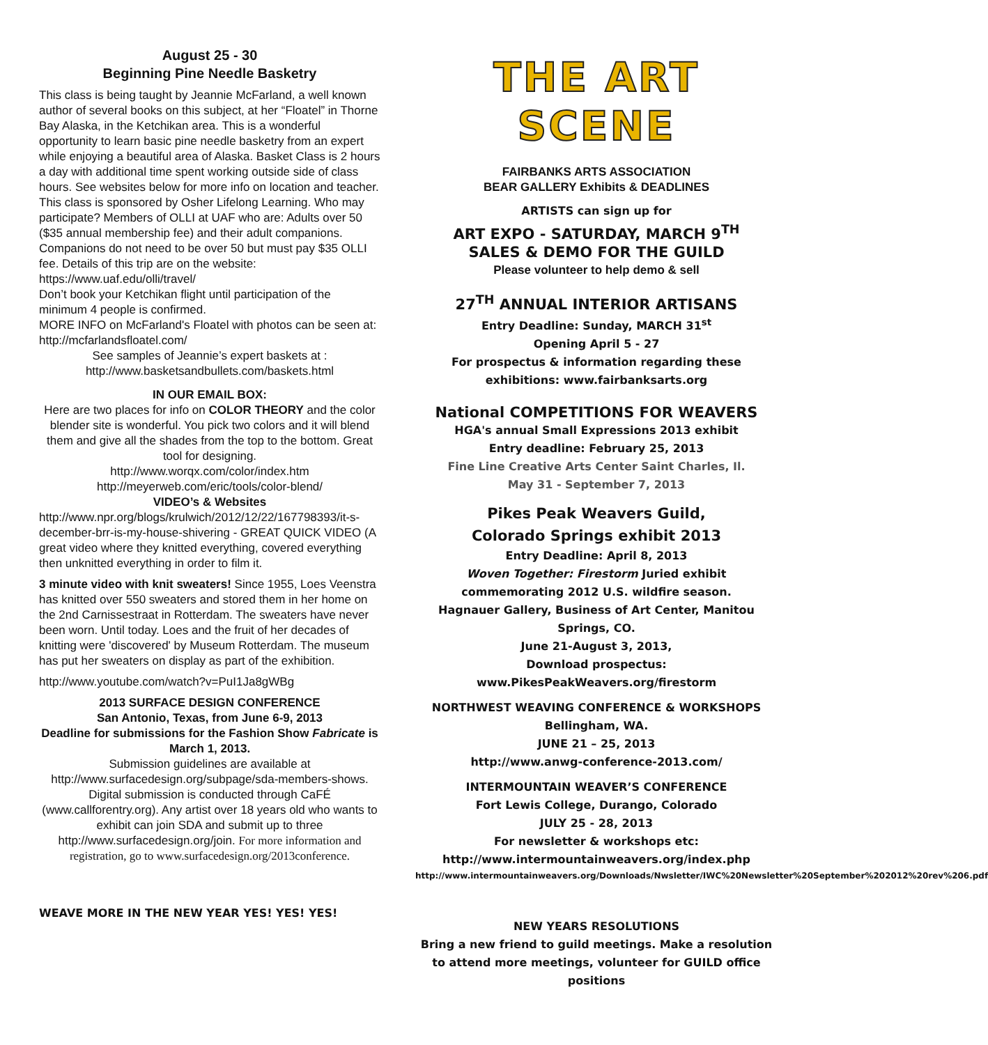August 25 - 30
Beginning Pine Needle Basketry
This class is being taught by Jeannie McFarland, a well known author of several books on this subject, at her “Floatel” in Thorne Bay Alaska, in the Ketchikan area. This is a wonderful opportunity to learn basic pine needle basketry from an expert while enjoying a beautiful area of Alaska. Basket Class is 2 hours a day with additional time spent working outside side of class hours. See websites below for more info on location and teacher.
This class is sponsored by Osher Lifelong Learning. Who may participate? Members of OLLI at UAF who are: Adults over 50 ($35 annual membership fee) and their adult companions. Companions do not need to be over 50 but must pay $35 OLLI fee. Details of this trip are on the website: https://www.uaf.edu/olli/travel/
Don’t book your Ketchikan flight until participation of the minimum 4 people is confirmed.
MORE INFO on McFarland's Floatel with photos can be seen at: http://mcfarlandsfloatel.com/
See samples of Jeannie’s expert baskets at :
http://www.basketsandbullets.com/baskets.html
IN OUR EMAIL BOX:
Here are two places for info on COLOR THEORY and the color blender site is wonderful. You pick two colors and it will blend them and give all the shades from the top to the bottom. Great tool for designing.
http://www.worqx.com/color/index.htm
http://meyerweb.com/eric/tools/color-blend/
VIDEO’s & Websites
http://www.npr.org/blogs/krulwich/2012/12/22/167798393/it-s-december-brr-is-my-house-shivering - GREAT QUICK VIDEO (A great video where they knitted everything, covered everything then unknitted everything in order to film it.
3 minute video with knit sweaters! Since 1955, Loes Veenstra has knitted over 550 sweaters and stored them in her home on the 2nd Carnissestraat in Rotterdam. The sweaters have never been worn. Until today. Loes and the fruit of her decades of knitting were 'discovered' by Museum Rotterdam. The museum has put her sweaters on display as part of the exhibition.
http://www.youtube.com/watch?v=PuI1Ja8gWBg
2013 SURFACE DESIGN CONFERENCE
San Antonio, Texas, from June 6-9, 2013
Deadline for submissions for the Fashion Show Fabricate is March 1, 2013.
Submission guidelines are available at http://www.surfacedesign.org/subpage/sda-members-shows. Digital submission is conducted through CaFÉ (www.callforentry.org). Any artist over 18 years old who wants to exhibit can join SDA and submit up to three http://www.surfacedesign.org/join. For more information and registration, go to www.surfacedesign.org/2013conference.
WEAVE MORE IN THE NEW YEAR YES! YES! YES!
THE ART SCENE
FAIRBANKS ARTS ASSOCIATION
BEAR GALLERY Exhibits & DEADLINES
ARTISTS can sign up for
ART EXPO - SATURDAY, MARCH 9<sup>TH</sup>
SALES & DEMO FOR THE GUILD
Please volunteer to help demo & sell
27<sup>TH</sup> ANNUAL INTERIOR ARTISANS
Entry Deadline: Sunday, MARCH 31<sup>st</sup>
Opening April 5 - 27
For prospectus & information regarding these exhibitions: www.fairbanksarts.org
National COMPETITIONS FOR WEAVERS
HGA's annual Small Expressions 2013 exhibit
Entry deadline: February 25, 2013
Fine Line Creative Arts Center Saint Charles, Il.
May 31 - September 7, 2013
Pikes Peak Weavers Guild,
Colorado Springs exhibit 2013
Entry Deadline: April 8, 2013
Woven Together: Firestorm Juried exhibit commemorating 2012 U.S. wildfire season.
Hagnauer Gallery, Business of Art Center, Manitou Springs, CO.
June 21-August 3, 2013,
Download prospectus:
www.PikesPeakWeavers.org/firestorm
NORTHWEST WEAVING CONFERENCE & WORKSHOPS Bellingham, WA.
JUNE 21 – 25, 2013
http://www.anwg-conference-2013.com/
INTERMOUNTAIN WEAVER’S CONFERENCE
Fort Lewis College, Durango, Colorado
JULY 25 - 28, 2013
For newsletter & workshops etc:
http://www.intermountainweavers.org/index.php
http://www.intermountainweavers.org/Downloads/Nwsletter/IWC%20Newsletter%20September%202012%20rev%206.pdf
NEW YEARS RESOLUTIONS
Bring a new friend to guild meetings. Make a resolution to attend more meetings, volunteer for GUILD office positions